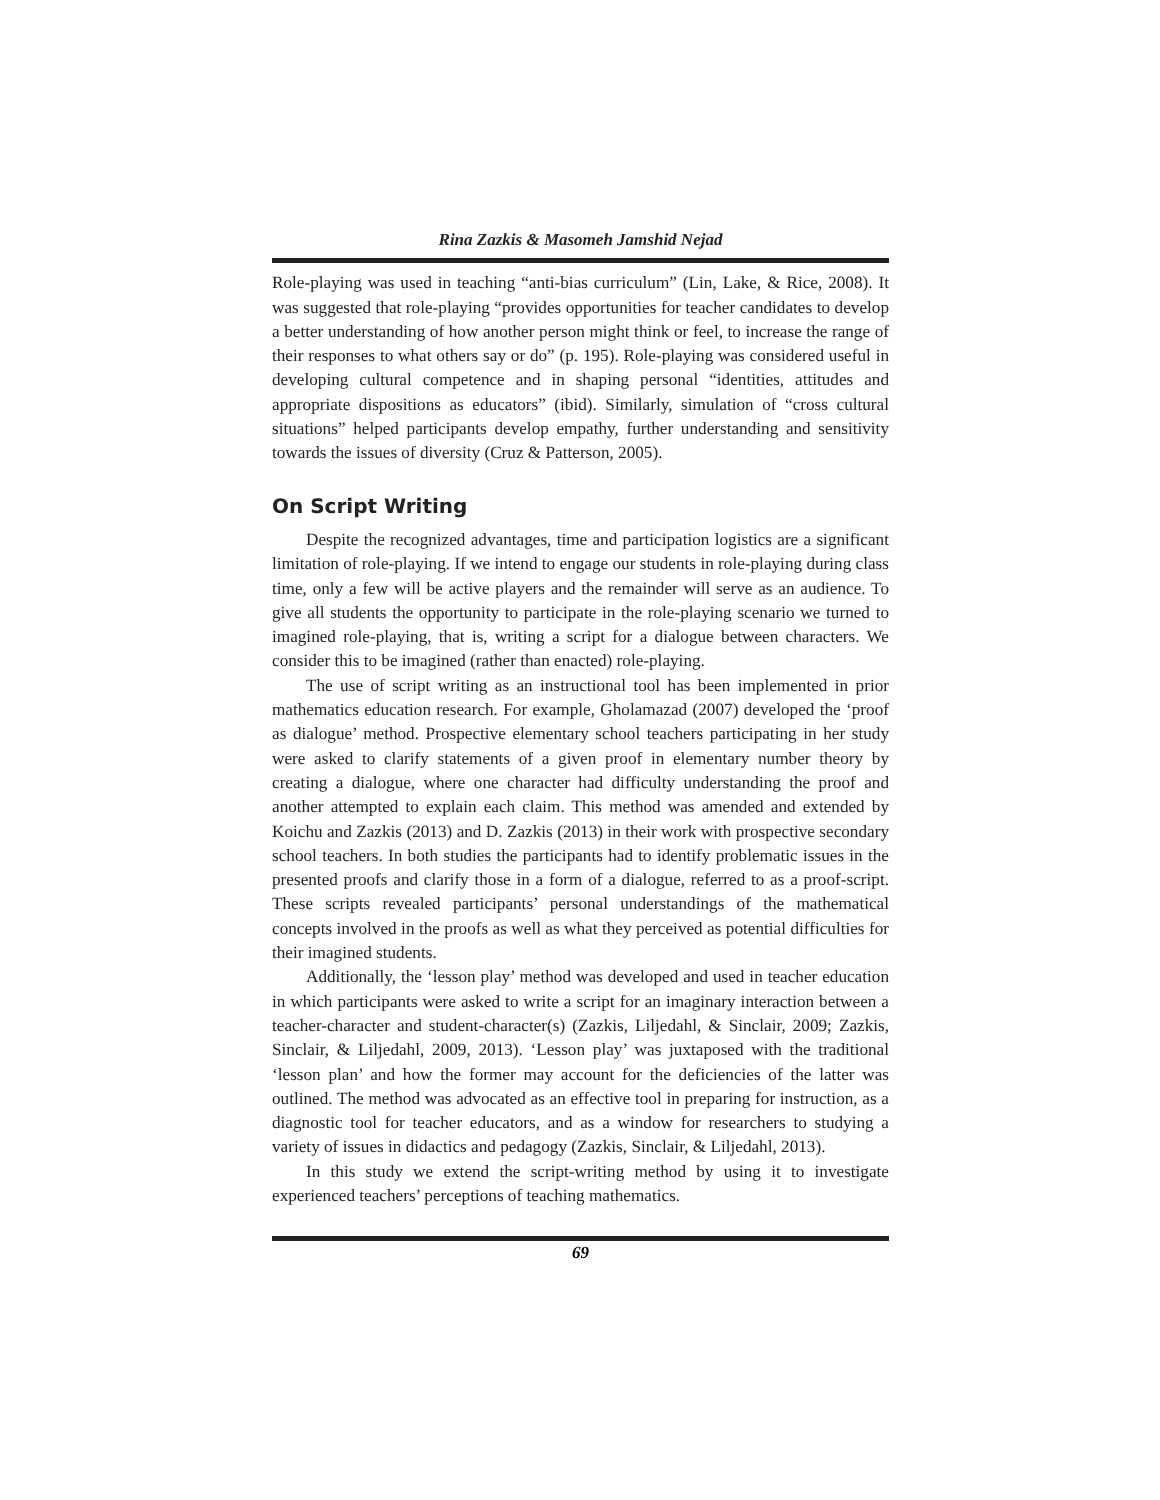Rina Zazkis & Masomeh Jamshid Nejad
Role-playing was used in teaching “anti-bias curriculum” (Lin, Lake, & Rice, 2008). It was suggested that role-playing “provides opportunities for teacher candidates to develop a better understanding of how another person might think or feel, to increase the range of their responses to what others say or do” (p. 195). Role-playing was considered useful in developing cultural competence and in shaping personal “identities, attitudes and appropriate dispositions as educators” (ibid). Similarly, simulation of “cross cultural situations” helped participants develop empathy, further understanding and sensitivity towards the issues of diversity (Cruz & Patterson, 2005).
On Script Writing
Despite the recognized advantages, time and participation logistics are a significant limitation of role-playing. If we intend to engage our students in role-playing during class time, only a few will be active players and the remainder will serve as an audience. To give all students the opportunity to participate in the role-playing scenario we turned to imagined role-playing, that is, writing a script for a dialogue between characters. We consider this to be imagined (rather than enacted) role-playing.
The use of script writing as an instructional tool has been implemented in prior mathematics education research. For example, Gholamazad (2007) developed the ‘proof as dialogue’ method. Prospective elementary school teachers participating in her study were asked to clarify statements of a given proof in elementary number theory by creating a dialogue, where one character had difficulty understanding the proof and another attempted to explain each claim. This method was amended and extended by Koichu and Zazkis (2013) and D. Zazkis (2013) in their work with prospective secondary school teachers. In both studies the participants had to identify problematic issues in the presented proofs and clarify those in a form of a dialogue, referred to as a proof-script. These scripts revealed participants’ personal understandings of the mathematical concepts involved in the proofs as well as what they perceived as potential difficulties for their imagined students.
Additionally, the ‘lesson play’ method was developed and used in teacher education in which participants were asked to write a script for an imaginary interaction between a teacher-character and student-character(s) (Zazkis, Liljedahl, & Sinclair, 2009; Zazkis, Sinclair, & Liljedahl, 2009, 2013). ‘Lesson play’ was juxtaposed with the traditional ‘lesson plan’ and how the former may account for the deficiencies of the latter was outlined. The method was advocated as an effective tool in preparing for instruction, as a diagnostic tool for teacher educators, and as a window for researchers to studying a variety of issues in didactics and pedagogy (Zazkis, Sinclair, & Liljedahl, 2013).
In this study we extend the script-writing method by using it to investigate experienced teachers’ perceptions of teaching mathematics.
69